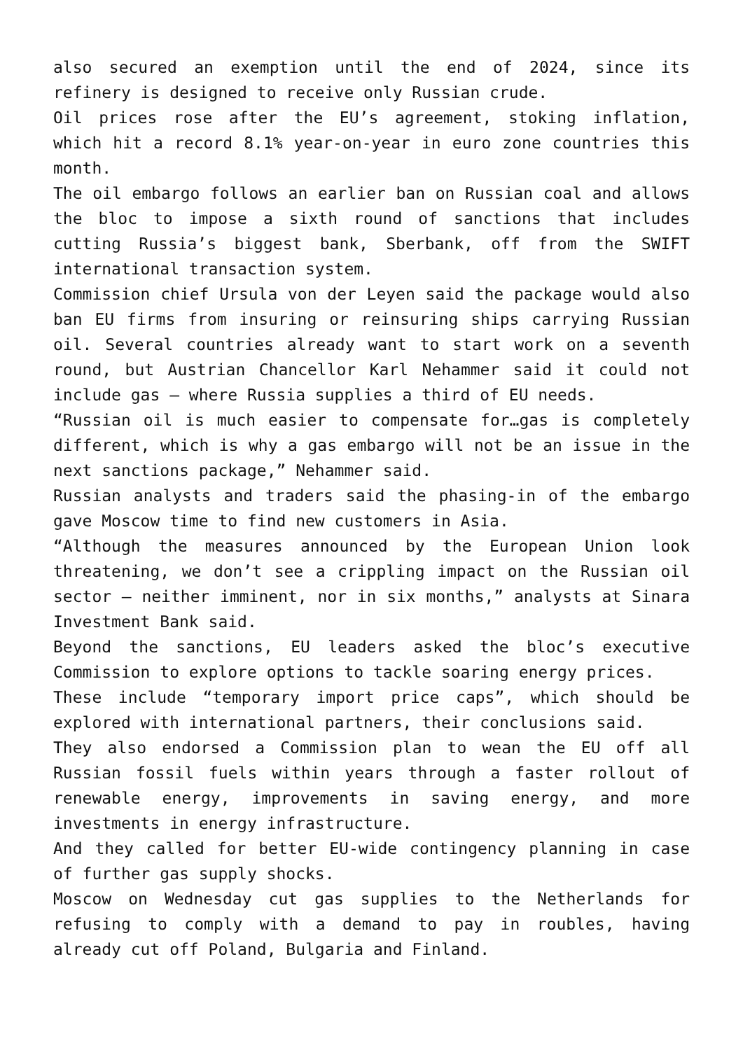also secured an exemption until the end of 2024, since its refinery is designed to receive only Russian crude.
Oil prices rose after the EU’s agreement, stoking inflation, which hit a record 8.1% year-on-year in euro zone countries this month.
The oil embargo follows an earlier ban on Russian coal and allows the bloc to impose a sixth round of sanctions that includes cutting Russia’s biggest bank, Sberbank, off from the SWIFT international transaction system.
Commission chief Ursula von der Leyen said the package would also ban EU firms from insuring or reinsuring ships carrying Russian oil. Several countries already want to start work on a seventh round, but Austrian Chancellor Karl Nehammer said it could not include gas – where Russia supplies a third of EU needs.
“Russian oil is much easier to compensate for…gas is completely different, which is why a gas embargo will not be an issue in the next sanctions package,” Nehammer said.
Russian analysts and traders said the phasing-in of the embargo gave Moscow time to find new customers in Asia.
“Although the measures announced by the European Union look threatening, we don’t see a crippling impact on the Russian oil sector – neither imminent, nor in six months,” analysts at Sinara Investment Bank said.
Beyond the sanctions, EU leaders asked the bloc’s executive Commission to explore options to tackle soaring energy prices.
These include “temporary import price caps”, which should be explored with international partners, their conclusions said.
They also endorsed a Commission plan to wean the EU off all Russian fossil fuels within years through a faster rollout of renewable energy, improvements in saving energy, and more investments in energy infrastructure.
And they called for better EU-wide contingency planning in case of further gas supply shocks.
Moscow on Wednesday cut gas supplies to the Netherlands for refusing to comply with a demand to pay in roubles, having already cut off Poland, Bulgaria and Finland.